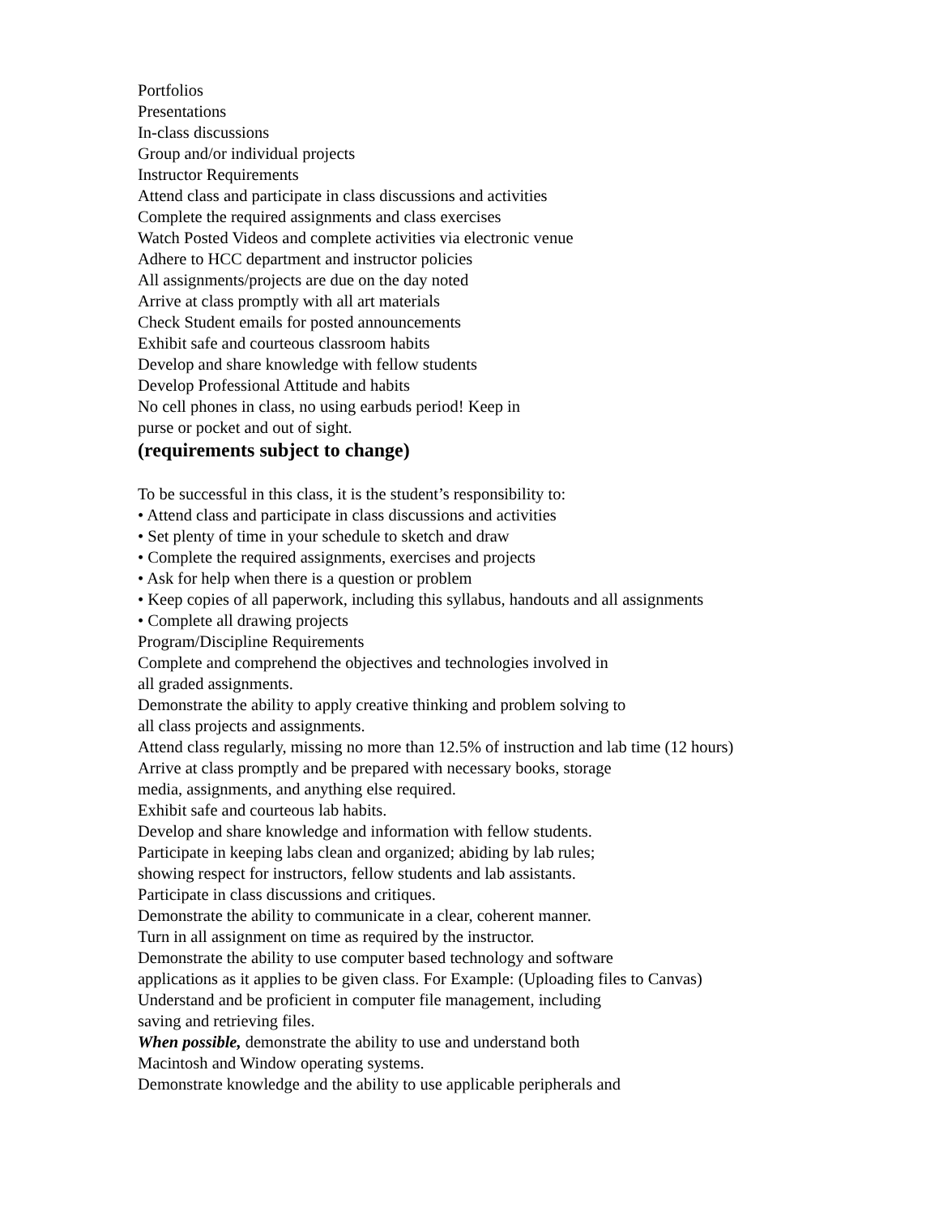Portfolios
Presentations
In-class discussions
Group and/or individual projects
Instructor Requirements
Attend class and participate in class discussions and activities
Complete the required assignments and class exercises
Watch Posted Videos and complete activities via electronic venue
Adhere to HCC department and instructor policies
All assignments/projects are due on the day noted
Arrive at class promptly with all art materials
Check Student emails for posted announcements
Exhibit safe and courteous classroom habits
Develop and share knowledge with fellow students
Develop Professional Attitude and habits
No cell phones in class, no using earbuds period! Keep in
purse or pocket and out of sight.
(requirements subject to change)
To be successful in this class, it is the student’s responsibility to:
• Attend class and participate in class discussions and activities
• Set plenty of time in your schedule to sketch and draw
• Complete the required assignments, exercises and projects
• Ask for help when there is a question or problem
• Keep copies of all paperwork, including this syllabus, handouts and all assignments
• Complete all drawing projects
Program/Discipline Requirements
Complete and comprehend the objectives and technologies involved in
all graded assignments.
Demonstrate the ability to apply creative thinking and problem solving to
all class projects and assignments.
Attend class regularly, missing no more than 12.5% of instruction and lab time (12 hours)
Arrive at class promptly and be prepared with necessary books, storage
media, assignments, and anything else required.
Exhibit safe and courteous lab habits.
Develop and share knowledge and information with fellow students.
Participate in keeping labs clean and organized; abiding by lab rules;
showing respect for instructors, fellow students and lab assistants.
Participate in class discussions and critiques.
Demonstrate the ability to communicate in a clear, coherent manner.
Turn in all assignment on time as required by the instructor.
Demonstrate the ability to use computer based technology and software
applications as it applies to be given class. For Example: (Uploading files to Canvas)
Understand and be proficient in computer file management, including
saving and retrieving files.
When possible, demonstrate the ability to use and understand both
Macintosh and Window operating systems.
Demonstrate knowledge and the ability to use applicable peripherals and